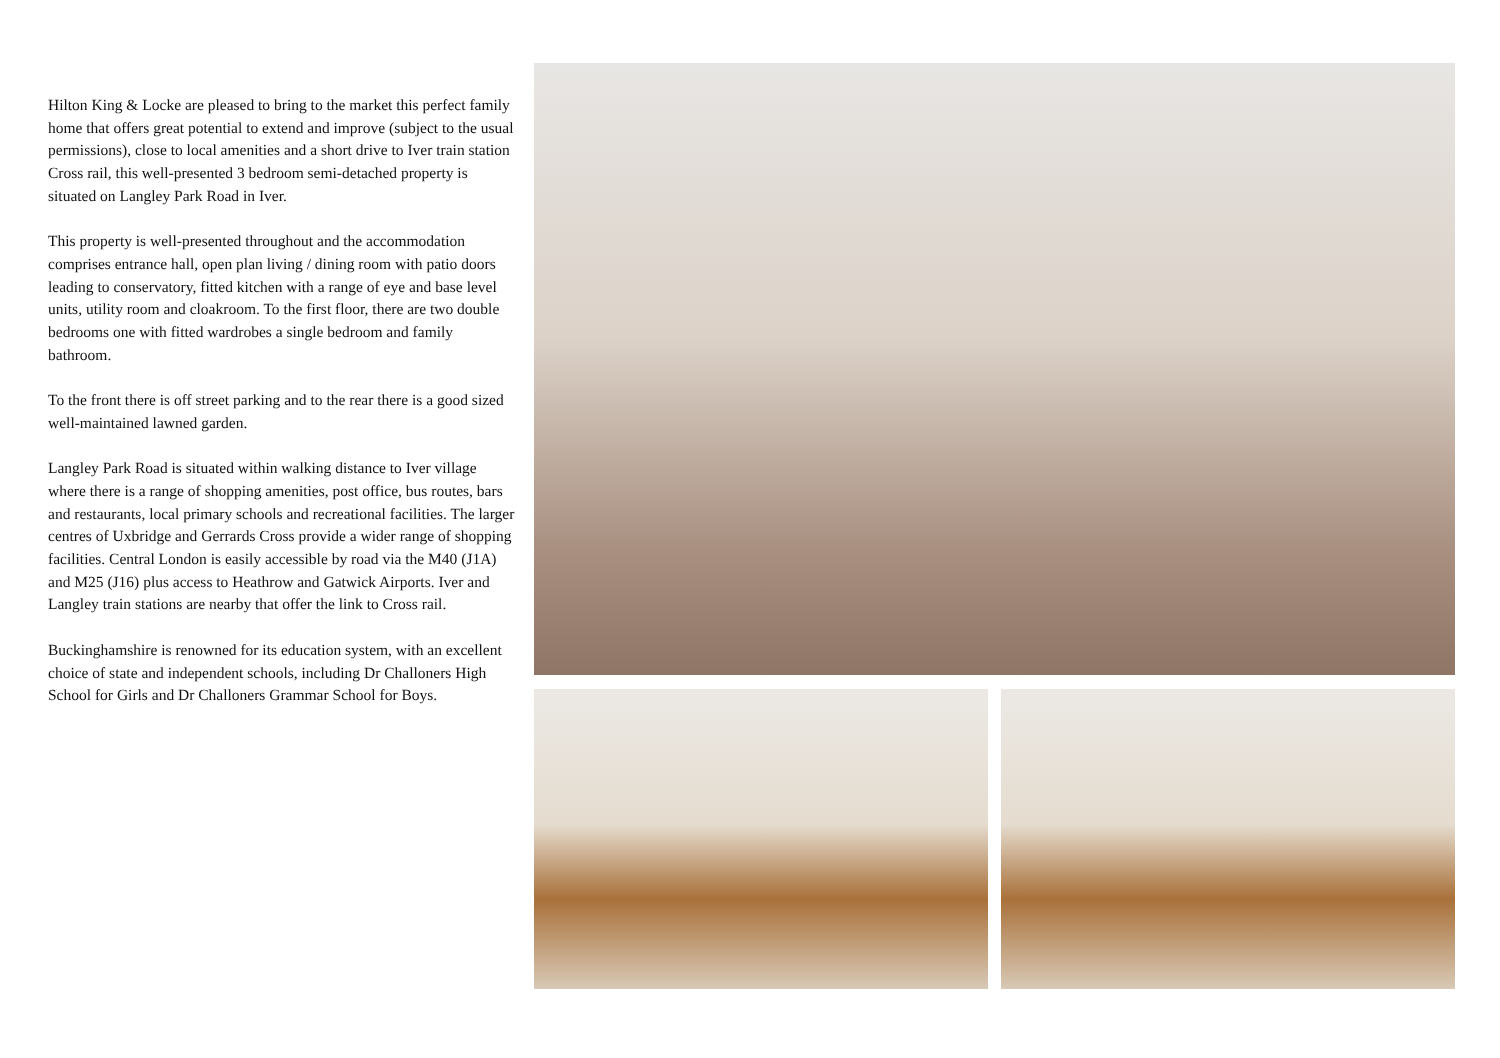Hilton King & Locke are pleased to bring to the market this perfect family home that offers great potential to extend and improve (subject to the usual permissions), close to local amenities and a short drive to Iver train station Cross rail, this well-presented 3 bedroom semi-detached property is situated on Langley Park Road in Iver.
This property is well-presented throughout and the accommodation comprises entrance hall, open plan living / dining room with patio doors leading to conservatory, fitted kitchen with a range of eye and base level units, utility room and cloakroom. To the first floor, there are two double bedrooms one with fitted wardrobes a single bedroom and family bathroom.
To the front there is off street parking and to the rear there is a good sized well-maintained lawned garden.
Langley Park Road is situated within walking distance to Iver village where there is a range of shopping amenities, post office, bus routes, bars and restaurants, local primary schools and recreational facilities. The larger centres of Uxbridge and Gerrards Cross provide a wider range of shopping facilities. Central London is easily accessible by road via the M40 (J1A) and M25 (J16) plus access to Heathrow and Gatwick Airports. Iver and Langley train stations are nearby that offer the link to Cross rail.
Buckinghamshire is renowned for its education system, with an excellent choice of state and independent schools, including Dr Challoners High School for Girls and Dr Challoners Grammar School for Boys.